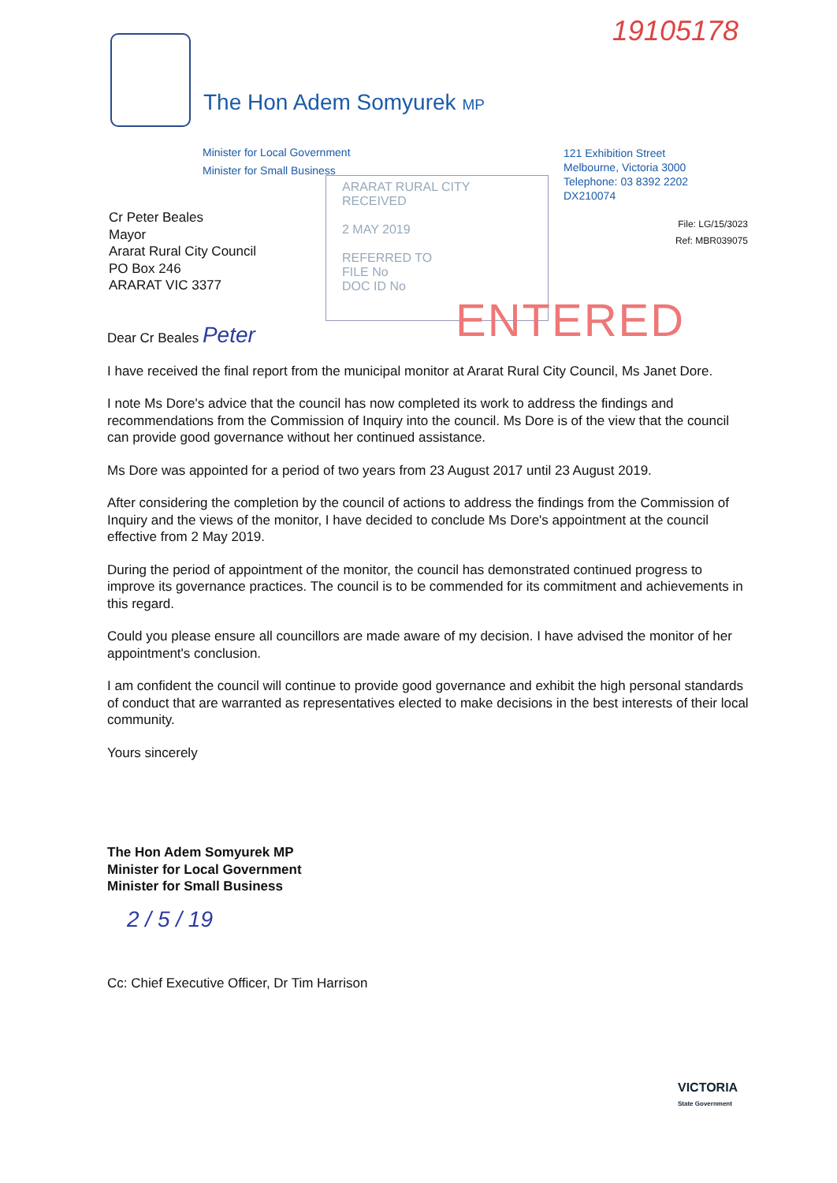19105178
The Hon Adem Somyurek MP
Minister for Local Government
Minister for Small Business
121 Exhibition Street
Melbourne, Victoria 3000
Telephone: 03 8392 2202
DX210074
ARARAT RURAL CITY
RECEIVED
2 MAY 2019
REFERRED TO
FILE No
DOC ID No
ENTERED
File: LG/15/3023
Ref: MBR039075
Cr Peter Beales
Mayor
Ararat Rural City Council
PO Box 246
ARARAT VIC 3377
Dear Cr Beales Peter
I have received the final report from the municipal monitor at Ararat Rural City Council, Ms Janet Dore.
I note Ms Dore's advice that the council has now completed its work to address the findings and recommendations from the Commission of Inquiry into the council. Ms Dore is of the view that the council can provide good governance without her continued assistance.
Ms Dore was appointed for a period of two years from 23 August 2017 until 23 August 2019.
After considering the completion by the council of actions to address the findings from the Commission of Inquiry and the views of the monitor, I have decided to conclude Ms Dore's appointment at the council effective from 2 May 2019.
During the period of appointment of the monitor, the council has demonstrated continued progress to improve its governance practices. The council is to be commended for its commitment and achievements in this regard.
Could you please ensure all councillors are made aware of my decision. I have advised the monitor of her appointment's conclusion.
I am confident the council will continue to provide good governance and exhibit the high personal standards of conduct that are warranted as representatives elected to make decisions in the best interests of their local community.
Yours sincerely
The Hon Adem Somyurek MP
Minister for Local Government
Minister for Small Business
2 / 5 / 19
Cc: Chief Executive Officer, Dr Tim Harrison
VICTORIA
State Government